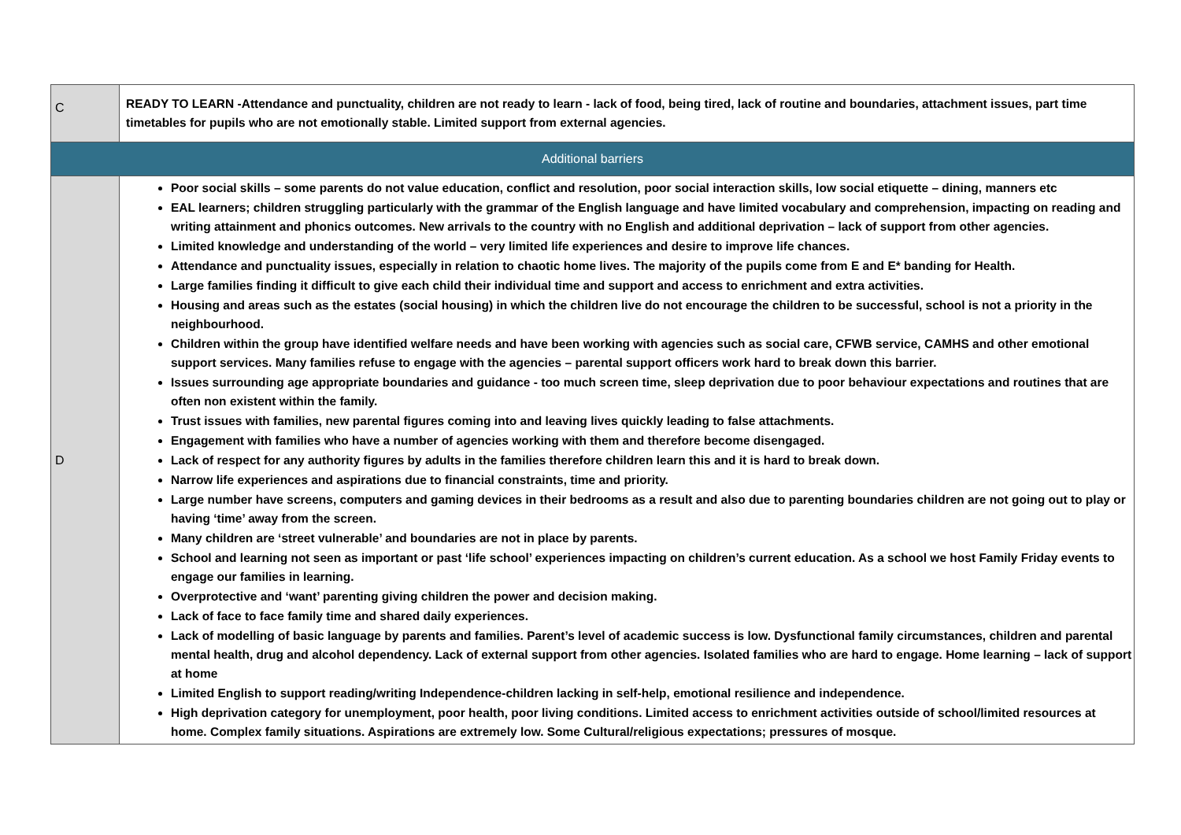| C | READY TO LEARN -Attendance and punctuality, children are not ready to learn - lack of food, being tired, lack of routine and boundaries, attachment issues, part time timetables for pupils who are not emotionally stable. Limited support from external agencies. |
| Additional barriers | |
| D | Poor social skills – some parents do not value education, conflict and resolution, poor social interaction skills, low social etiquette – dining, manners etc EAL learners; children struggling particularly with the grammar of the English language and have limited vocabulary and comprehension, impacting on reading and writing attainment and phonics outcomes. New arrivals to the country with no English and additional deprivation – lack of support from other agencies. Limited knowledge and understanding of the world – very limited life experiences and desire to improve life chances. Attendance and punctuality issues, especially in relation to chaotic home lives. The majority of the pupils come from E and E* banding for Health. Large families finding it difficult to give each child their individual time and support and access to enrichment and extra activities. Housing and areas such as the estates (social housing) in which the children live do not encourage the children to be successful, school is not a priority in the neighbourhood. Children within the group have identified welfare needs and have been working with agencies such as social care, CFWB service, CAMHS and other emotional support services. Many families refuse to engage with the agencies – parental support officers work hard to break down this barrier. Issues surrounding age appropriate boundaries and guidance - too much screen time, sleep deprivation due to poor behaviour expectations and routines that are often non existent within the family. Trust issues with families, new parental figures coming into and leaving lives quickly leading to false attachments. Engagement with families who have a number of agencies working with them and therefore become disengaged. Lack of respect for any authority figures by adults in the families therefore children learn this and it is hard to break down. Narrow life experiences and aspirations due to financial constraints, time and priority. Large number have screens, computers and gaming devices in their bedrooms as a result and also due to parenting boundaries children are not going out to play or having ‘time’ away from the screen. Many children are ‘street vulnerable’ and boundaries are not in place by parents. School and learning not seen as important or past ‘life school’ experiences impacting on children’s current education. As a school we host Family Friday events to engage our families in learning. Overprotective and ‘want’ parenting giving children the power and decision making. Lack of face to face family time and shared daily experiences. Lack of modelling of basic language by parents and families. Parent’s level of academic success is low. Dysfunctional family circumstances, children and parental mental health, drug and alcohol dependency. Lack of external support from other agencies. Isolated families who are hard to engage. Home learning – lack of support at home Limited English to support reading/writing Independence-children lacking in self-help, emotional resilience and independence. High deprivation category for unemployment, poor health, poor living conditions. Limited access to enrichment activities outside of school/limited resources at home. Complex family situations. Aspirations are extremely low. Some Cultural/religious expectations; pressures of mosque. |